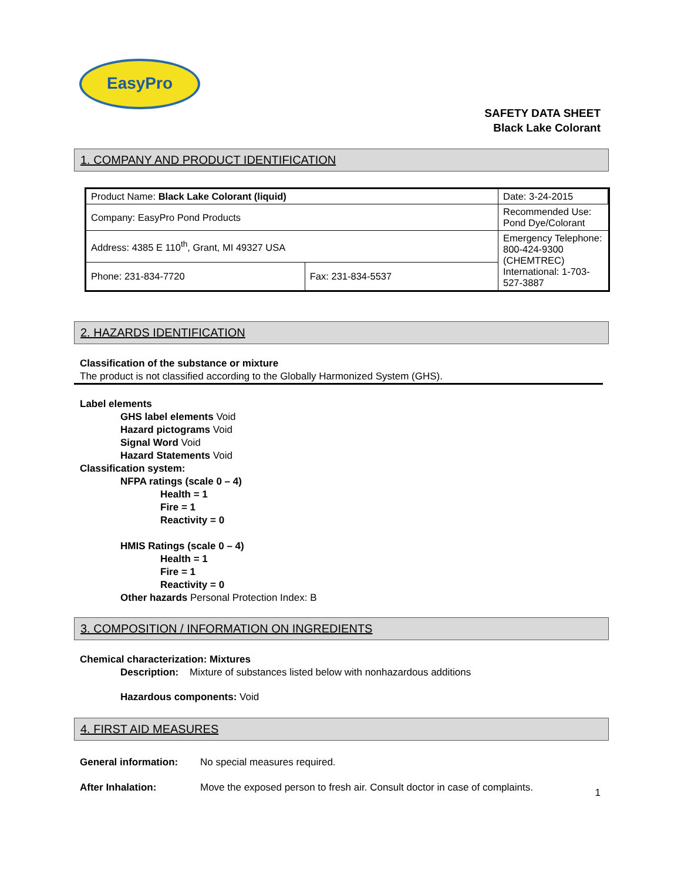EasyPro
SAFETY DATA SHEET
Black Lake Colorant
1. COMPANY AND PRODUCT IDENTIFICATION
| Product Name: Black Lake Colorant (liquid) | | Date: 3-24-2015 | |
| Company: EasyPro Pond Products | | Recommended Use: Pond Dye/Colorant | |
| Address: 4385 E 110<sup>th</sup>, Grant, MI 49327 USA | | Emergency Telephone: 800-424-9300 (CHEMTREC) International: 1-703-527-3887 | |
| Phone: 231-834-7720 | Fax: 231-834-5537 | | |
2. HAZARDS IDENTIFICATION
Classification of the substance or mixture
The product is not classified according to the Globally Harmonized System (GHS).
Label elements
GHS label elements Void
Hazard pictograms Void
Signal Word Void
Hazard Statements Void
Classification system:
NFPA ratings (scale 0 – 4)
Health = 1
Fire = 1
Reactivity = 0
HMIS Ratings (scale 0 – 4)
Health = 1
Fire = 1
Reactivity = 0
Other hazards Personal Protection Index: B
3. COMPOSITION / INFORMATION ON INGREDIENTS
Chemical characterization: Mixtures
Description: Mixture of substances listed below with nonhazardous additions
Hazardous components: Void
4. FIRST AID MEASURES
General information: No special measures required.
After Inhalation: Move the exposed person to fresh air. Consult doctor in case of complaints.
1